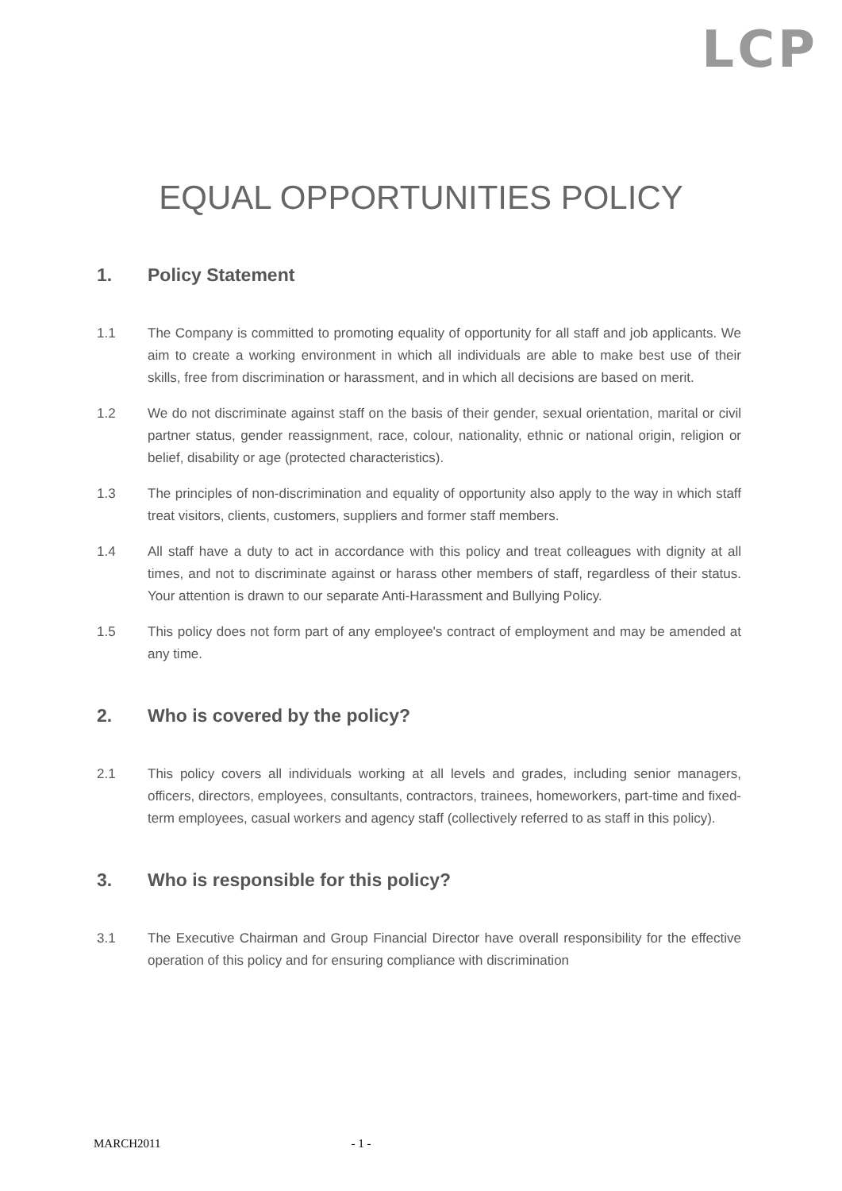LCP
EQUAL OPPORTUNITIES POLICY
1. Policy Statement
1.1 The Company is committed to promoting equality of opportunity for all staff and job applicants. We aim to create a working environment in which all individuals are able to make best use of their skills, free from discrimination or harassment, and in which all decisions are based on merit.
1.2 We do not discriminate against staff on the basis of their gender, sexual orientation, marital or civil partner status, gender reassignment, race, colour, nationality, ethnic or national origin, religion or belief, disability or age (protected characteristics).
1.3 The principles of non-discrimination and equality of opportunity also apply to the way in which staff treat visitors, clients, customers, suppliers and former staff members.
1.4 All staff have a duty to act in accordance with this policy and treat colleagues with dignity at all times, and not to discriminate against or harass other members of staff, regardless of their status. Your attention is drawn to our separate Anti-Harassment and Bullying Policy.
1.5 This policy does not form part of any employee's contract of employment and may be amended at any time.
2. Who is covered by the policy?
2.1 This policy covers all individuals working at all levels and grades, including senior managers, officers, directors, employees, consultants, contractors, trainees, homeworkers, part-time and fixed-term employees, casual workers and agency staff (collectively referred to as staff in this policy).
3. Who is responsible for this policy?
3.1 The Executive Chairman and Group Financial Director have overall responsibility for the effective operation of this policy and for ensuring compliance with discrimination
MARCH2011 - 1 -